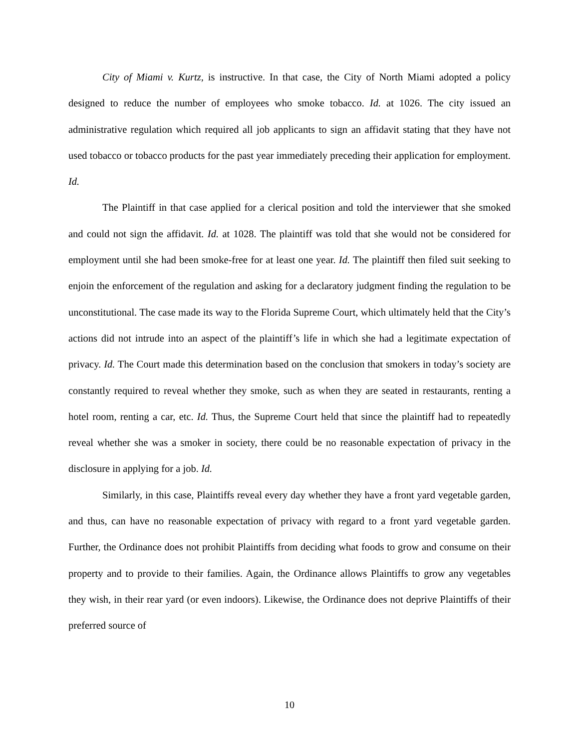City of Miami v. Kurtz, is instructive. In that case, the City of North Miami adopted a policy designed to reduce the number of employees who smoke tobacco. Id. at 1026. The city issued an administrative regulation which required all job applicants to sign an affidavit stating that they have not used tobacco or tobacco products for the past year immediately preceding their application for employment. Id.
The Plaintiff in that case applied for a clerical position and told the interviewer that she smoked and could not sign the affidavit. Id. at 1028. The plaintiff was told that she would not be considered for employment until she had been smoke-free for at least one year. Id. The plaintiff then filed suit seeking to enjoin the enforcement of the regulation and asking for a declaratory judgment finding the regulation to be unconstitutional. The case made its way to the Florida Supreme Court, which ultimately held that the City’s actions did not intrude into an aspect of the plaintiff’s life in which she had a legitimate expectation of privacy. Id. The Court made this determination based on the conclusion that smokers in today’s society are constantly required to reveal whether they smoke, such as when they are seated in restaurants, renting a hotel room, renting a car, etc. Id. Thus, the Supreme Court held that since the plaintiff had to repeatedly reveal whether she was a smoker in society, there could be no reasonable expectation of privacy in the disclosure in applying for a job. Id.
Similarly, in this case, Plaintiffs reveal every day whether they have a front yard vegetable garden, and thus, can have no reasonable expectation of privacy with regard to a front yard vegetable garden. Further, the Ordinance does not prohibit Plaintiffs from deciding what foods to grow and consume on their property and to provide to their families. Again, the Ordinance allows Plaintiffs to grow any vegetables they wish, in their rear yard (or even indoors). Likewise, the Ordinance does not deprive Plaintiffs of their preferred source of
10